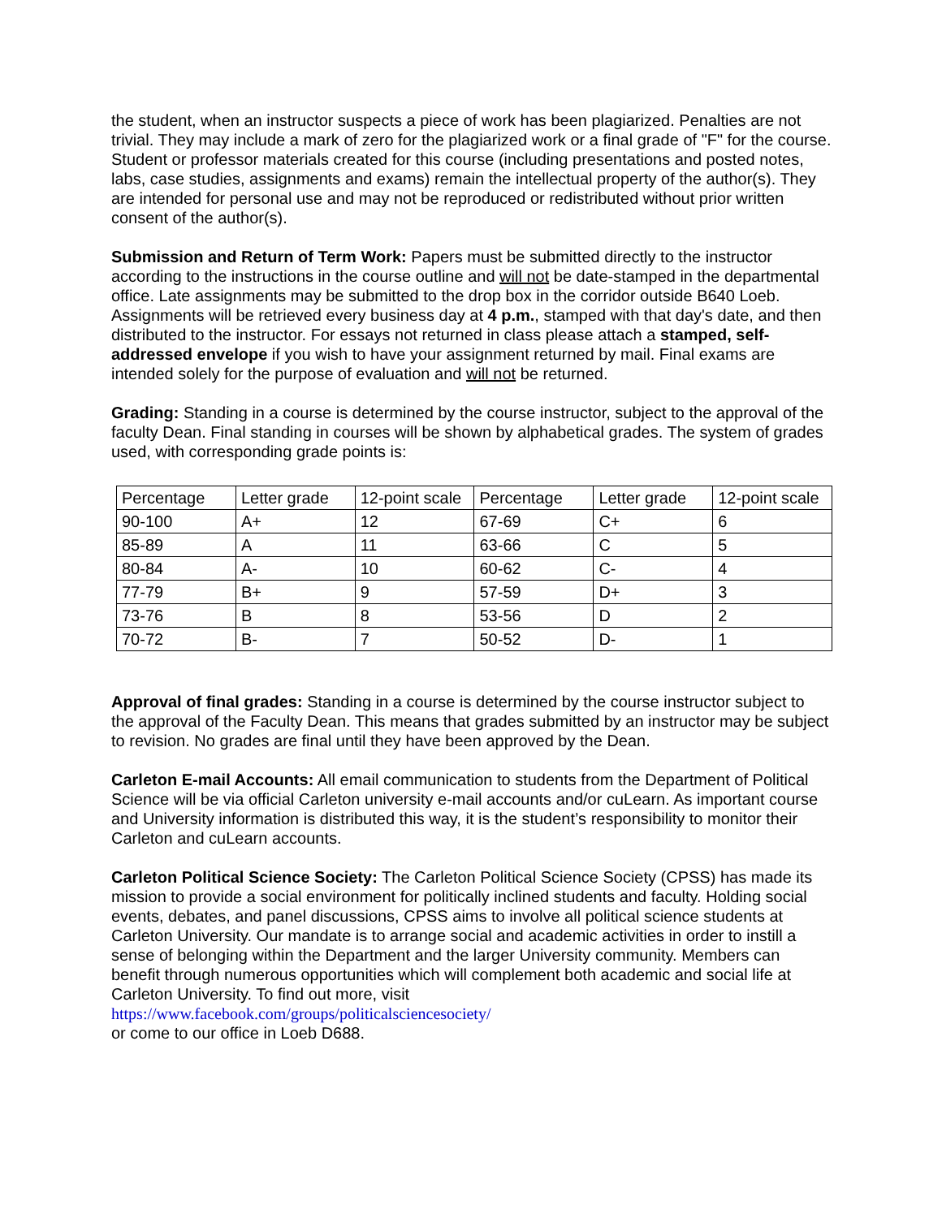the student, when an instructor suspects a piece of work has been plagiarized. Penalties are not trivial. They may include a mark of zero for the plagiarized work or a final grade of "F" for the course.
Student or professor materials created for this course (including presentations and posted notes, labs, case studies, assignments and exams) remain the intellectual property of the author(s). They are intended for personal use and may not be reproduced or redistributed without prior written consent of the author(s).
Submission and Return of Term Work: Papers must be submitted directly to the instructor according to the instructions in the course outline and will not be date-stamped in the departmental office. Late assignments may be submitted to the drop box in the corridor outside B640 Loeb. Assignments will be retrieved every business day at 4 p.m., stamped with that day's date, and then distributed to the instructor. For essays not returned in class please attach a stamped, self-addressed envelope if you wish to have your assignment returned by mail. Final exams are intended solely for the purpose of evaluation and will not be returned.
Grading: Standing in a course is determined by the course instructor, subject to the approval of the faculty Dean. Final standing in courses will be shown by alphabetical grades. The system of grades used, with corresponding grade points is:
| Percentage | Letter grade | 12-point scale | Percentage | Letter grade | 12-point scale |
| 90-100 | A+ | 12 | 67-69 | C+ | 6 |
| 85-89 | A | 11 | 63-66 | C | 5 |
| 80-84 | A- | 10 | 60-62 | C- | 4 |
| 77-79 | B+ | 9 | 57-59 | D+ | 3 |
| 73-76 | B | 8 | 53-56 | D | 2 |
| 70-72 | B- | 7 | 50-52 | D- | 1 |
Approval of final grades: Standing in a course is determined by the course instructor subject to the approval of the Faculty Dean. This means that grades submitted by an instructor may be subject to revision. No grades are final until they have been approved by the Dean.
Carleton E-mail Accounts: All email communication to students from the Department of Political Science will be via official Carleton university e-mail accounts and/or cuLearn. As important course and University information is distributed this way, it is the student’s responsibility to monitor their Carleton and cuLearn accounts.
Carleton Political Science Society: The Carleton Political Science Society (CPSS) has made its mission to provide a social environment for politically inclined students and faculty. Holding social events, debates, and panel discussions, CPSS aims to involve all political science students at Carleton University. Our mandate is to arrange social and academic activities in order to instill a sense of belonging within the Department and the larger University community. Members can benefit through numerous opportunities which will complement both academic and social life at Carleton University. To find out more, visit
https://www.facebook.com/groups/politicalsciencesociety/
or come to our office in Loeb D688.